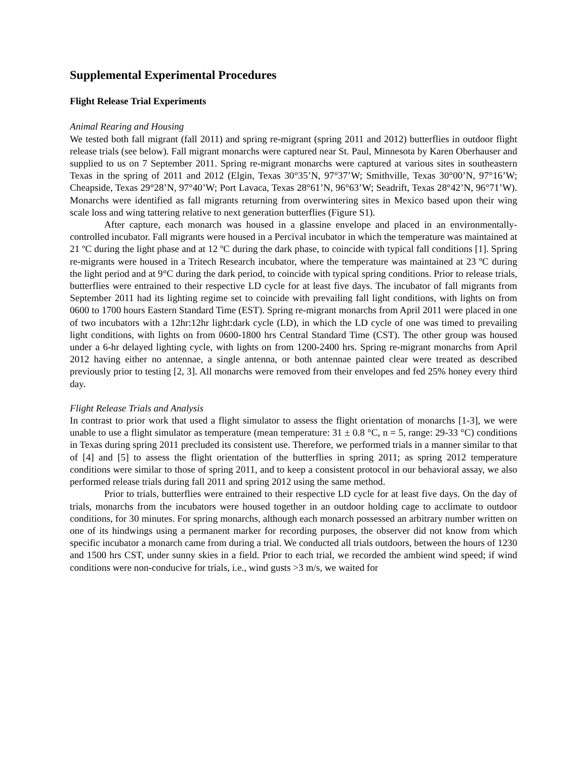Supplemental Experimental Procedures
Flight Release Trial Experiments
Animal Rearing and Housing
We tested both fall migrant (fall 2011) and spring re-migrant (spring 2011 and 2012) butterflies in outdoor flight release trials (see below). Fall migrant monarchs were captured near St. Paul, Minnesota by Karen Oberhauser and supplied to us on 7 September 2011. Spring re-migrant monarchs were captured at various sites in southeastern Texas in the spring of 2011 and 2012 (Elgin, Texas 30°35’N, 97°37’W; Smithville, Texas 30°00’N, 97°16’W; Cheapside, Texas 29°28’N, 97°40’W; Port Lavaca, Texas 28°61’N, 96°63’W; Seadrift, Texas 28°42’N, 96°71’W). Monarchs were identified as fall migrants returning from overwintering sites in Mexico based upon their wing scale loss and wing tattering relative to next generation butterflies (Figure S1).
After capture, each monarch was housed in a glassine envelope and placed in an environmentally-controlled incubator. Fall migrants were housed in a Percival incubator in which the temperature was maintained at 21 ºC during the light phase and at 12 ºC during the dark phase, to coincide with typical fall conditions [1]. Spring re-migrants were housed in a Tritech Research incubator, where the temperature was maintained at 23 ºC during the light period and at 9°C during the dark period, to coincide with typical spring conditions. Prior to release trials, butterflies were entrained to their respective LD cycle for at least five days. The incubator of fall migrants from September 2011 had its lighting regime set to coincide with prevailing fall light conditions, with lights on from 0600 to 1700 hours Eastern Standard Time (EST). Spring re-migrant monarchs from April 2011 were placed in one of two incubators with a 12hr:12hr light:dark cycle (LD), in which the LD cycle of one was timed to prevailing light conditions, with lights on from 0600-1800 hrs Central Standard Time (CST). The other group was housed under a 6-hr delayed lighting cycle, with lights on from 1200-2400 hrs. Spring re-migrant monarchs from April 2012 having either no antennae, a single antenna, or both antennae painted clear were treated as described previously prior to testing [2, 3]. All monarchs were removed from their envelopes and fed 25% honey every third day.
Flight Release Trials and Analysis
In contrast to prior work that used a flight simulator to assess the flight orientation of monarchs [1-3], we were unable to use a flight simulator as temperature (mean temperature: 31 ± 0.8 °C, n = 5, range: 29-33 °C) conditions in Texas during spring 2011 precluded its consistent use. Therefore, we performed trials in a manner similar to that of [4] and [5] to assess the flight orientation of the butterflies in spring 2011; as spring 2012 temperature conditions were similar to those of spring 2011, and to keep a consistent protocol in our behavioral assay, we also performed release trials during fall 2011 and spring 2012 using the same method.
Prior to trials, butterflies were entrained to their respective LD cycle for at least five days. On the day of trials, monarchs from the incubators were housed together in an outdoor holding cage to acclimate to outdoor conditions, for 30 minutes. For spring monarchs, although each monarch possessed an arbitrary number written on one of its hindwings using a permanent marker for recording purposes, the observer did not know from which specific incubator a monarch came from during a trial. We conducted all trials outdoors, between the hours of 1230 and 1500 hrs CST, under sunny skies in a field. Prior to each trial, we recorded the ambient wind speed; if wind conditions were non-conducive for trials, i.e., wind gusts >3 m/s, we waited for